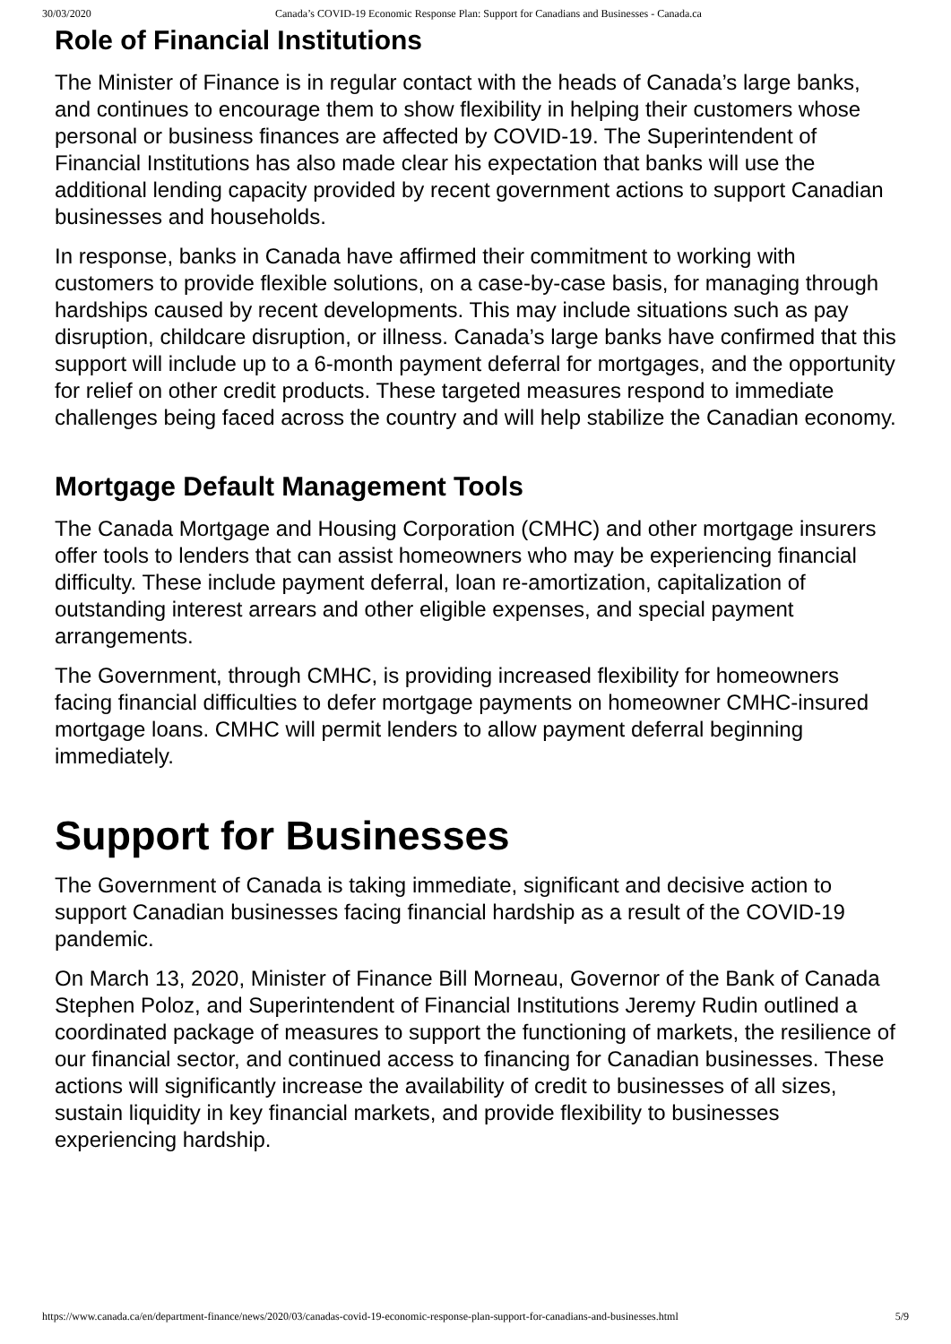30/03/2020 Canada’s COVID-19 Economic Response Plan: Support for Canadians and Businesses - Canada.ca
Role of Financial Institutions
The Minister of Finance is in regular contact with the heads of Canada’s large banks, and continues to encourage them to show flexibility in helping their customers whose personal or business finances are affected by COVID-19. The Superintendent of Financial Institutions has also made clear his expectation that banks will use the additional lending capacity provided by recent government actions to support Canadian businesses and households.
In response, banks in Canada have affirmed their commitment to working with customers to provide flexible solutions, on a case-by-case basis, for managing through hardships caused by recent developments. This may include situations such as pay disruption, childcare disruption, or illness. Canada’s large banks have confirmed that this support will include up to a 6-month payment deferral for mortgages, and the opportunity for relief on other credit products. These targeted measures respond to immediate challenges being faced across the country and will help stabilize the Canadian economy.
Mortgage Default Management Tools
The Canada Mortgage and Housing Corporation (CMHC) and other mortgage insurers offer tools to lenders that can assist homeowners who may be experiencing financial difficulty. These include payment deferral, loan re-amortization, capitalization of outstanding interest arrears and other eligible expenses, and special payment arrangements.
The Government, through CMHC, is providing increased flexibility for homeowners facing financial difficulties to defer mortgage payments on homeowner CMHC-insured mortgage loans. CMHC will permit lenders to allow payment deferral beginning immediately.
Support for Businesses
The Government of Canada is taking immediate, significant and decisive action to support Canadian businesses facing financial hardship as a result of the COVID-19 pandemic.
On March 13, 2020, Minister of Finance Bill Morneau, Governor of the Bank of Canada Stephen Poloz, and Superintendent of Financial Institutions Jeremy Rudin outlined a coordinated package of measures to support the functioning of markets, the resilience of our financial sector, and continued access to financing for Canadian businesses. These actions will significantly increase the availability of credit to businesses of all sizes, sustain liquidity in key financial markets, and provide flexibility to businesses experiencing hardship.
https://www.canada.ca/en/department-finance/news/2020/03/canadas-covid-19-economic-response-plan-support-for-canadians-and-businesses.html 5/9